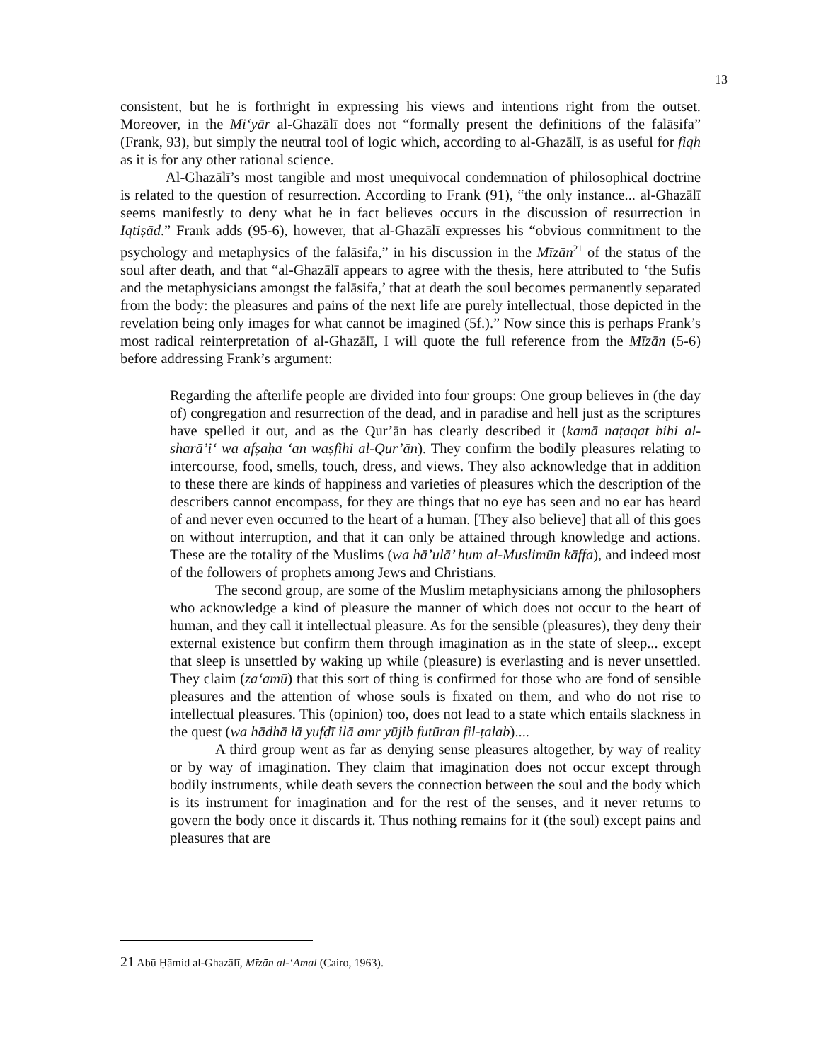13
consistent, but he is forthright in expressing his views and intentions right from the outset. Moreover, in the Mi‘yār al-Ghazālī does not “formally present the definitions of the falāsifa” (Frank, 93), but simply the neutral tool of logic which, according to al-Ghazālī, is as useful for fiqh as it is for any other rational science.
Al-Ghazālī’s most tangible and most unequivocal condemnation of philosophical doctrine is related to the question of resurrection. According to Frank (91), “the only instance... al-Ghazālī seems manifestly to deny what he in fact believes occurs in the discussion of resurrection in Iqtiṣād.” Frank adds (95-6), however, that al-Ghazālī expresses his “obvious commitment to the psychology and metaphysics of the falāsifa,” in his discussion in the Mīzān<sup>21</sup> of the status of the soul after death, and that “al-Ghazālī appears to agree with the thesis, here attributed to ‘the Sufis and the metaphysicians amongst the falāsifa,’ that at death the soul becomes permanently separated from the body: the pleasures and pains of the next life are purely intellectual, those depicted in the revelation being only images for what cannot be imagined (5f.).” Now since this is perhaps Frank’s most radical reinterpretation of al-Ghazālī, I will quote the full reference from the Mīzān (5-6) before addressing Frank’s argument:
Regarding the afterlife people are divided into four groups: One group believes in (the day of) congregation and resurrection of the dead, and in paradise and hell just as the scriptures have spelled it out, and as the Qur’ān has clearly described it (kamā naṭaqat bihi al-sharā’i‘ wa afṣaḥa ‘an waṣfihi al-Qur’ān). They confirm the bodily pleasures relating to intercourse, food, smells, touch, dress, and views. They also acknowledge that in addition to these there are kinds of happiness and varieties of pleasures which the description of the describers cannot encompass, for they are things that no eye has seen and no ear has heard of and never even occurred to the heart of a human. [They also believe] that all of this goes on without interruption, and that it can only be attained through knowledge and actions. These are the totality of the Muslims (wa hā’ulā’ hum al-Muslimūn kāffa), and indeed most of the followers of prophets among Jews and Christians.
The second group, are some of the Muslim metaphysicians among the philosophers who acknowledge a kind of pleasure the manner of which does not occur to the heart of human, and they call it intellectual pleasure. As for the sensible (pleasures), they deny their external existence but confirm them through imagination as in the state of sleep... except that sleep is unsettled by waking up while (pleasure) is everlasting and is never unsettled. They claim (za‘amū) that this sort of thing is confirmed for those who are fond of sensible pleasures and the attention of whose souls is fixated on them, and who do not rise to intellectual pleasures. This (opinion) too, does not lead to a state which entails slackness in the quest (wa hādhā lā yufḍī ilā amr yūjib futūran fil-ṭalab)....
A third group went as far as denying sense pleasures altogether, by way of reality or by way of imagination. They claim that imagination does not occur except through bodily instruments, while death severs the connection between the soul and the body which is its instrument for imagination and for the rest of the senses, and it never returns to govern the body once it discards it. Thus nothing remains for it (the soul) except pains and pleasures that are
21 Abū Ḥāmid al-Ghazālī, Mīzān al-‘Amal (Cairo, 1963).